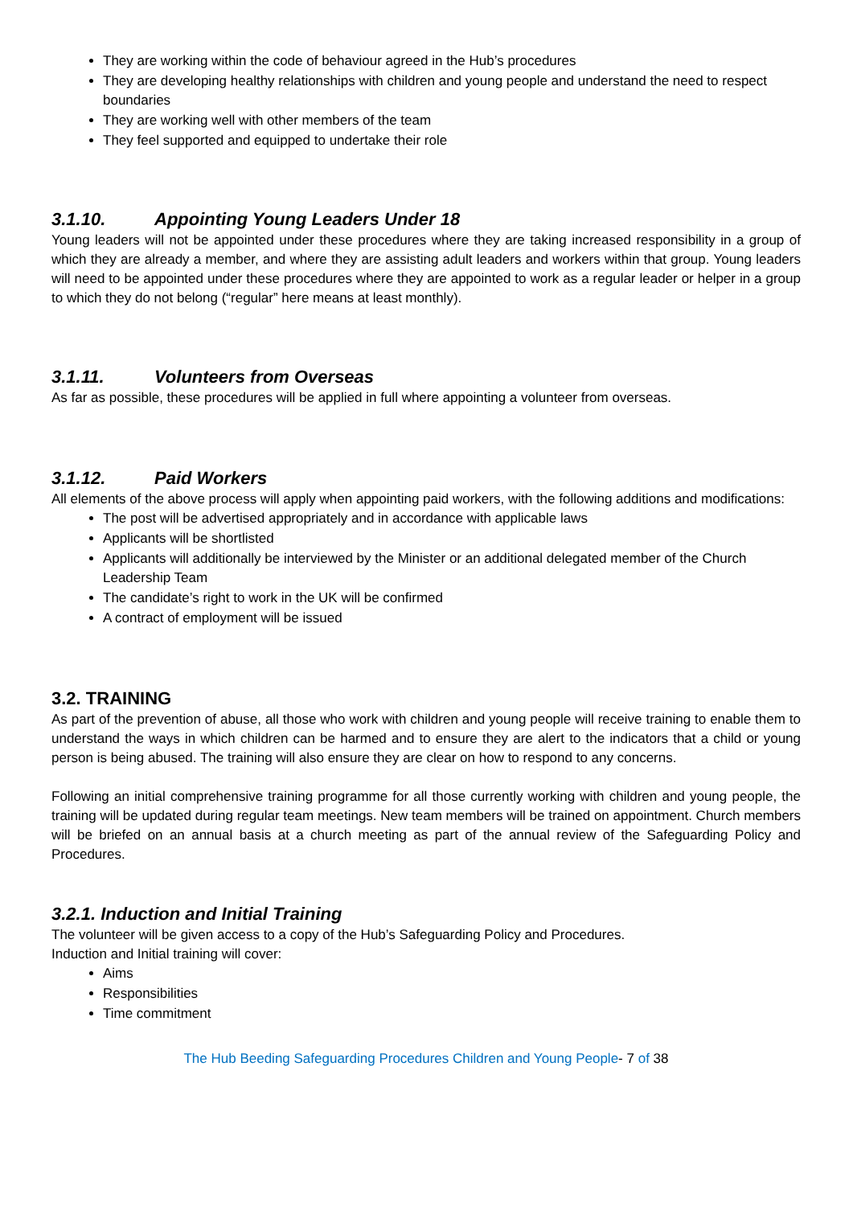They are working within the code of behaviour agreed in the Hub’s procedures
They are developing healthy relationships with children and young people and understand the need to respect boundaries
They are working well with other members of the team
They feel supported and equipped to undertake their role
3.1.10. Appointing Young Leaders Under 18
Young leaders will not be appointed under these procedures where they are taking increased responsibility in a group of which they are already a member, and where they are assisting adult leaders and workers within that group. Young leaders will need to be appointed under these procedures where they are appointed to work as a regular leader or helper in a group to which they do not belong (“regular” here means at least monthly).
3.1.11. Volunteers from Overseas
As far as possible, these procedures will be applied in full where appointing a volunteer from overseas.
3.1.12. Paid Workers
All elements of the above process will apply when appointing paid workers, with the following additions and modifications:
The post will be advertised appropriately and in accordance with applicable laws
Applicants will be shortlisted
Applicants will additionally be interviewed by the Minister or an additional delegated member of the Church Leadership Team
The candidate’s right to work in the UK will be confirmed
A contract of employment will be issued
3.2. TRAINING
As part of the prevention of abuse, all those who work with children and young people will receive training to enable them to understand the ways in which children can be harmed and to ensure they are alert to the indicators that a child or young person is being abused. The training will also ensure they are clear on how to respond to any concerns.
Following an initial comprehensive training programme for all those currently working with children and young people, the training will be updated during regular team meetings. New team members will be trained on appointment. Church members will be briefed on an annual basis at a church meeting as part of the annual review of the Safeguarding Policy and Procedures.
3.2.1. Induction and Initial Training
The volunteer will be given access to a copy of the Hub’s Safeguarding Policy and Procedures.
Induction and Initial training will cover:
Aims
Responsibilities
Time commitment
The Hub Beeding Safeguarding Procedures Children and Young People- 7 of 38